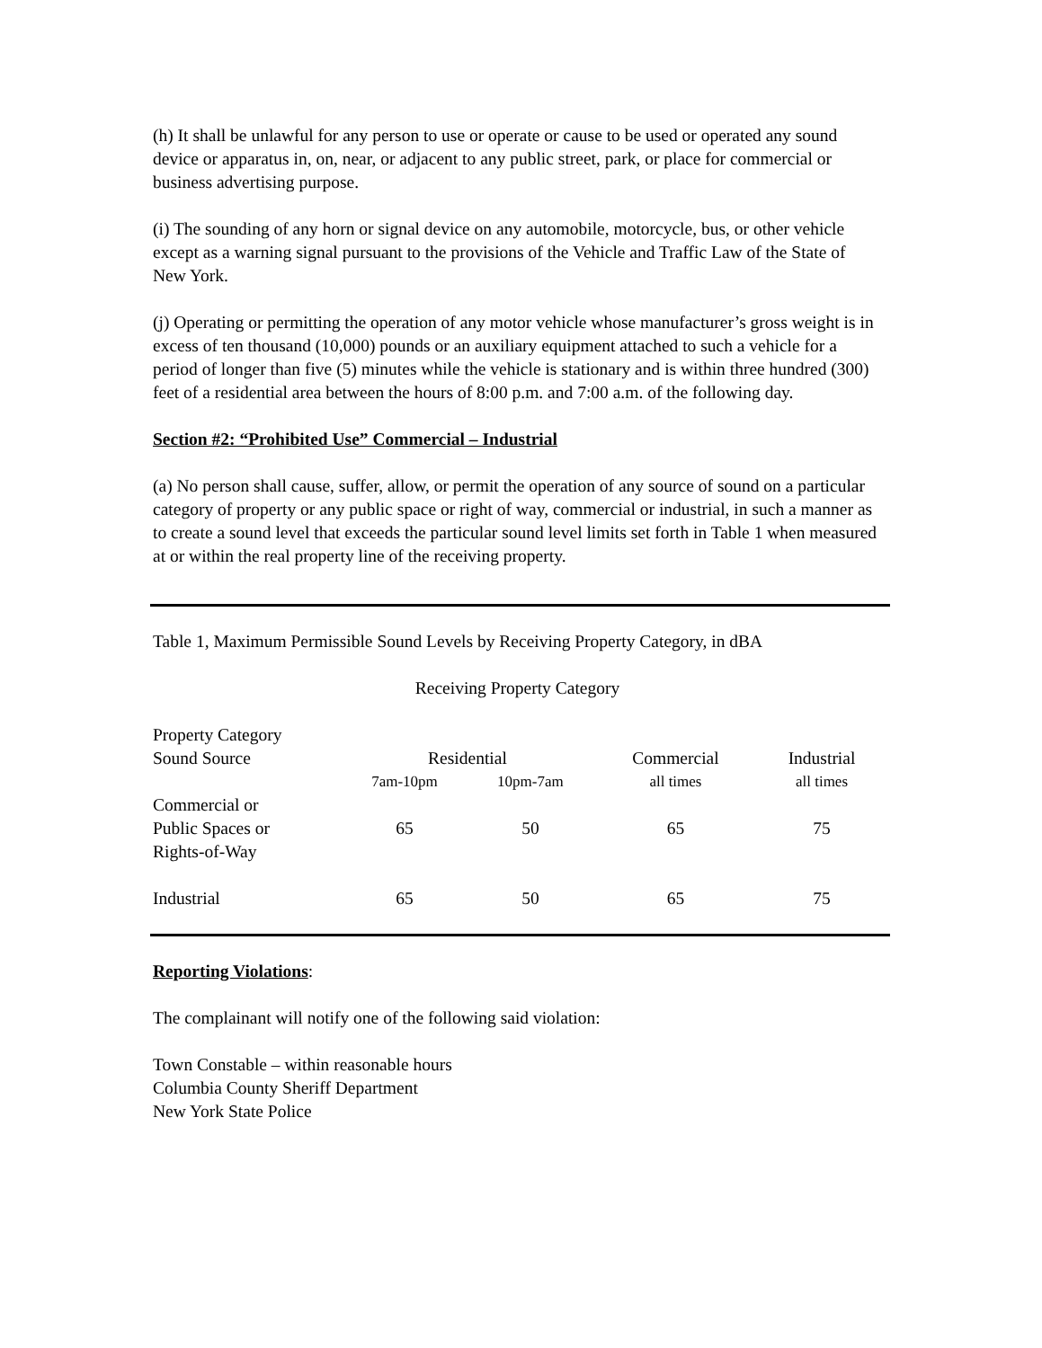(h) It shall be unlawful for any person to use or operate or cause to be used or operated any sound device or apparatus in, on, near, or adjacent to any public street, park, or place for commercial or business advertising purpose.
(i) The sounding of any horn or signal device on any automobile, motorcycle, bus, or other vehicle except as a warning signal pursuant to the provisions of the Vehicle and Traffic Law of the State of New York.
(j) Operating or permitting the operation of any motor vehicle whose manufacturer’s gross weight is in excess of ten thousand (10,000) pounds or an auxiliary equipment attached to such a vehicle for a period of longer than five (5) minutes while the vehicle is stationary and is within three hundred (300) feet of a residential area between the hours of 8:00 p.m. and 7:00 a.m. of the following day.
Section #2: “Prohibited Use” Commercial – Industrial
(a) No person shall cause, suffer, allow, or permit the operation of any source of sound on a particular category of property or any public space or right of way, commercial or industrial, in such a manner as to create a sound level that exceeds the particular sound level limits set forth in Table 1 when measured at or within the real property line of the receiving property.
Table 1, Maximum Permissible Sound Levels by Receiving Property Category, in dBA
Receiving Property Category
| Property Category Sound Source | Residential | | Commercial | Industrial |
| | 7am-10pm | 10pm-7am | all times | all times |
| Commercial or Public Spaces or Rights-of-Way | 65 | 50 | 65 | 75 |
| Industrial | 65 | 50 | 65 | 75 |
Reporting Violations:
The complainant will notify one of the following said violation:
Town Constable – within reasonable hours
Columbia County Sheriff Department
New York State Police